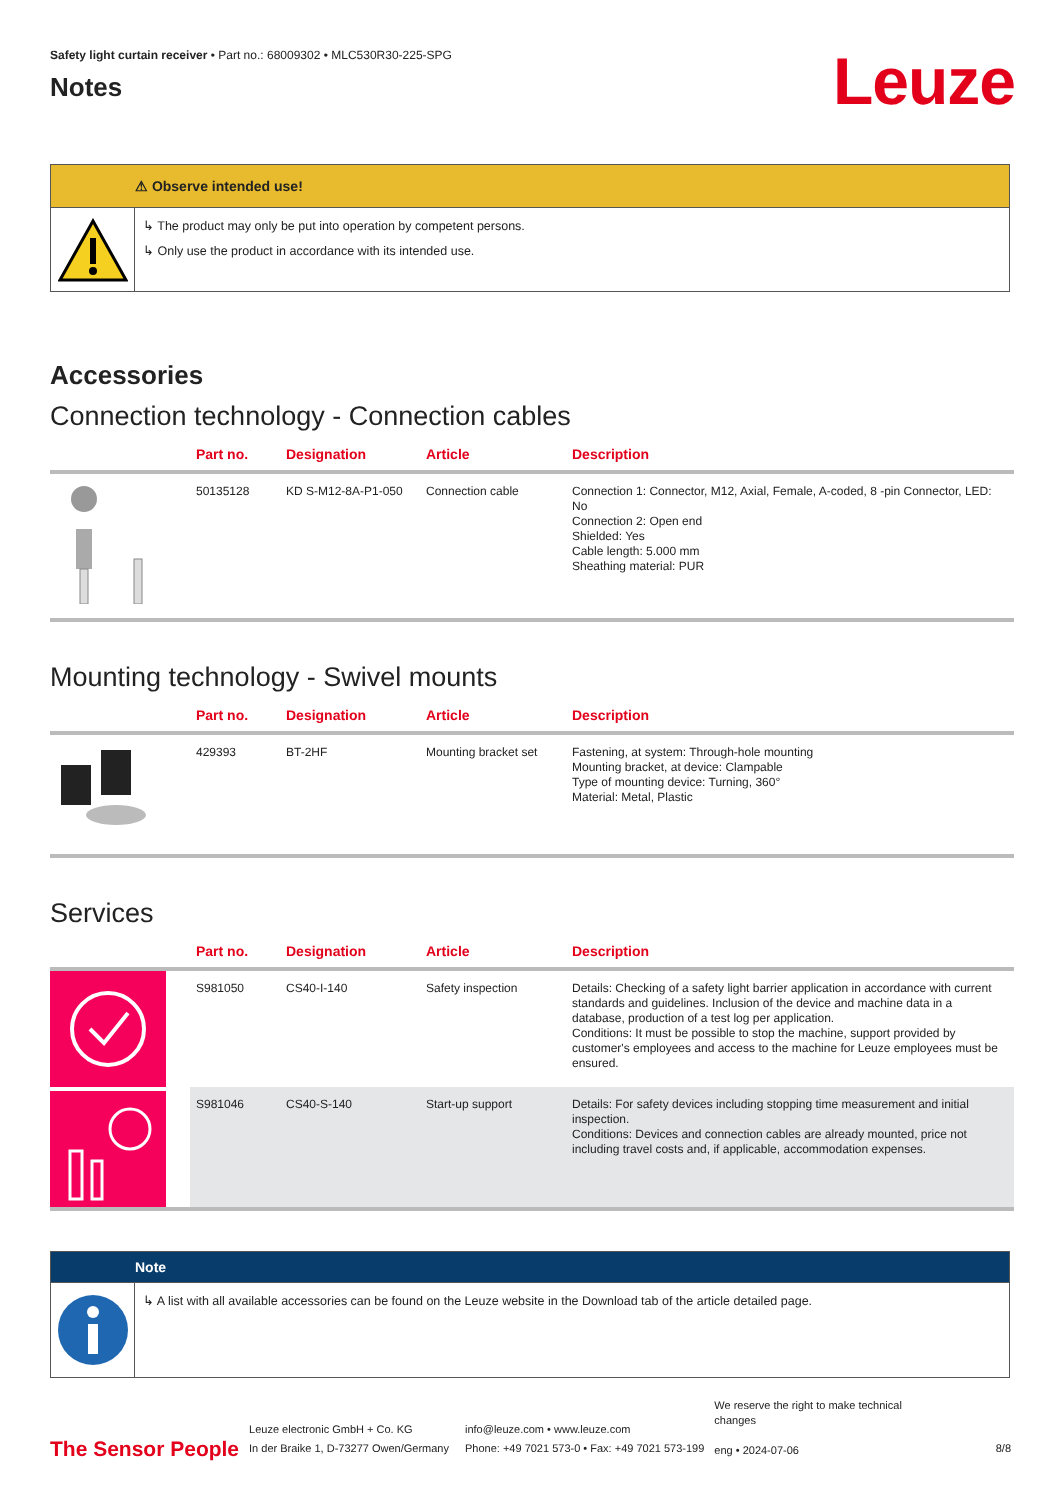Safety light curtain receiver • Part no.: 68009302 • MLC530R30-225-SPG
Notes
Leuze
⚠ Observe intended use!
↳ The product may only be put into operation by competent persons.
↳ Only use the product in accordance with its intended use.
Accessories
Connection technology - Connection cables
| | Part no. | Designation | Article | Description |
| --- | --- | --- | --- | --- |
| | 50135128 | KD S-M12-8A-P1-050 | Connection cable | Connection 1: Connector, M12, Axial, Female, A-coded, 8 -pin Connector, LED: No Connection 2: Open end Shielded: Yes Cable length: 5.000 mm Sheathing material: PUR |
Mounting technology - Swivel mounts
| | Part no. | Designation | Article | Description |
| --- | --- | --- | --- | --- |
| | 429393 | BT-2HF | Mounting bracket set | Fastening, at system: Through-hole mounting Mounting bracket, at device: Clampable Type of mounting device: Turning, 360° Material: Metal, Plastic |
Services
| | Part no. | Designation | Article | Description |
| --- | --- | --- | --- | --- |
| | S981050 | CS40-I-140 | Safety inspection | Details: Checking of a safety light barrier application in accordance with current standards and guidelines. Inclusion of the device and machine data in a database, production of a test log per application. Conditions: It must be possible to stop the machine, support provided by customer's employees and access to the machine for Leuze employees must be ensured. |
| | S981046 | CS40-S-140 | Start-up support | Details: For safety devices including stopping time measurement and initial inspection. Conditions: Devices and connection cables are already mounted, price not including travel costs and, if applicable, accommodation expenses. |
Note
↳ A list with all available accessories can be found on the Leuze website in the Download tab of the article detailed page.
The Sensor People
Leuze electronic GmbH + Co. KG
In der Braike 1, D-73277 Owen/Germany
info@leuze.com • www.leuze.com
Phone: +49 7021 573-0 • Fax: +49 7021 573-199
We reserve the right to make technical changes
eng • 2024-07-06
8/8